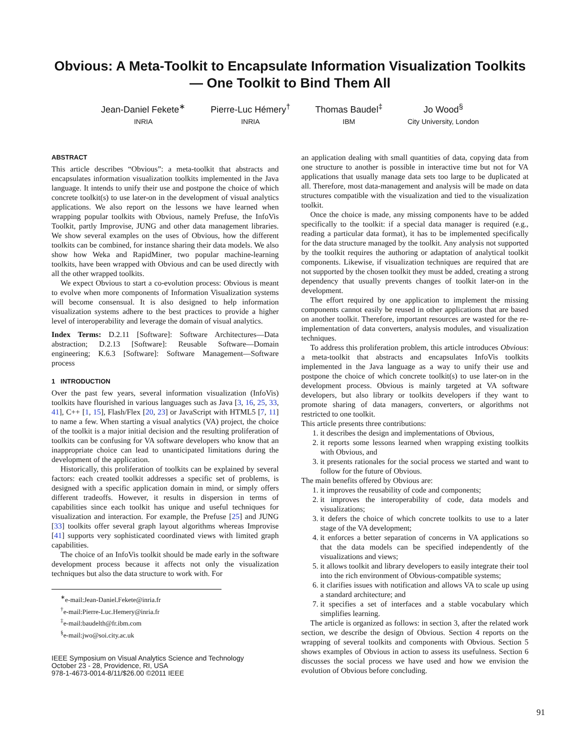Obvious: A Meta-Toolkit to Encapsulate Information Visualization Toolkits
— One Toolkit to Bind Them All
Jean-Daniel Fekete<sup>∗</sup>
INRIA
Pierre-Luc Hémery<sup>†</sup>
INRIA
Thomas Baudel<sup>‡</sup>
IBM
Jo Wood<sup>§</sup>
City University, London
ABSTRACT
This article describes “Obvious”: a meta-toolkit that abstracts and encapsulates information visualization toolkits implemented in the Java language. It intends to unify their use and postpone the choice of which concrete toolkit(s) to use later-on in the development of visual analytics applications. We also report on the lessons we have learned when wrapping popular toolkits with Obvious, namely Prefuse, the InfoVis Toolkit, partly Improvise, JUNG and other data management libraries. We show several examples on the uses of Obvious, how the different toolkits can be combined, for instance sharing their data models. We also show how Weka and RapidMiner, two popular machine-learning toolkits, have been wrapped with Obvious and can be used directly with all the other wrapped toolkits.
We expect Obvious to start a co-evolution process: Obvious is meant to evolve when more components of Information Visualization systems will become consensual. It is also designed to help information visualization systems adhere to the best practices to provide a higher level of interoperability and leverage the domain of visual analytics.
Index Terms: D.2.11 [Software]: Software Architectures—Data abstraction; D.2.13 [Software]: Reusable Software—Domain engineering; K.6.3 [Software]: Software Management—Software process
1 INTRODUCTION
Over the past few years, several information visualization (InfoVis) toolkits have flourished in various languages such as Java [3, 16, 25, 33, 41], C++ [1, 15], Flash/Flex [20, 23] or JavaScript with HTML5 [7, 11] to name a few. When starting a visual analytics (VA) project, the choice of the toolkit is a major initial decision and the resulting proliferation of toolkits can be confusing for VA software developers who know that an inappropriate choice can lead to unanticipated limitations during the development of the application.
Historically, this proliferation of toolkits can be explained by several factors: each created toolkit addresses a specific set of problems, is designed with a specific application domain in mind, or simply offers different tradeoffs. However, it results in dispersion in terms of capabilities since each toolkit has unique and useful techniques for visualization and interaction. For example, the Prefuse [25] and JUNG [33] toolkits offer several graph layout algorithms whereas Improvise [41] supports very sophisticated coordinated views with limited graph capabilities.
The choice of an InfoVis toolkit should be made early in the software development process because it affects not only the visualization techniques but also the data structure to work with. For
<sup>∗</sup>e-mail:Jean-Daniel.Fekete@inria.fr
<sup>†</sup> e-mail:Pierre-Luc.Hemery@inria.fr
<sup>‡</sup> e-mail:baudelth@fr.ibm.com
<sup>§</sup> e-mail:jwo@soi.city.ac.uk
IEEE Symposium on Visual Analytics Science and Technology
October 23 - 28, Providence, RI, USA
978-1-4673-0014-8/11/$26.00 ©2011 IEEE
an application dealing with small quantities of data, copying data from one structure to another is possible in interactive time but not for VA applications that usually manage data sets too large to be duplicated at all. Therefore, most data-management and analysis will be made on data structures compatible with the visualization and tied to the visualization toolkit.
Once the choice is made, any missing components have to be added specifically to the toolkit: if a special data manager is required (e.g., reading a particular data format), it has to be implemented specifically for the data structure managed by the toolkit. Any analysis not supported by the toolkit requires the authoring or adaptation of analytical toolkit components. Likewise, if visualization techniques are required that are not supported by the chosen toolkit they must be added, creating a strong dependency that usually prevents changes of toolkit later-on in the development.
The effort required by one application to implement the missing components cannot easily be reused in other applications that are based on another toolkit. Therefore, important resources are wasted for the re-implementation of data converters, analysis modules, and visualization techniques.
To address this proliferation problem, this article introduces Obvious: a meta-toolkit that abstracts and encapsulates InfoVis toolkits implemented in the Java language as a way to unify their use and postpone the choice of which concrete toolkit(s) to use later-on in the development process. Obvious is mainly targeted at VA software developers, but also library or toolkits developers if they want to promote sharing of data managers, converters, or algorithms not restricted to one toolkit.
This article presents three contributions:
1. it describes the design and implementations of Obvious,
2. it reports some lessons learned when wrapping existing toolkits with Obvious, and
3. it presents rationales for the social process we started and want to follow for the future of Obvious.
The main benefits offered by Obvious are:
1. it improves the reusability of code and components;
2. it improves the interoperability of code, data models and visualizations;
3. it defers the choice of which concrete toolkits to use to a later stage of the VA development;
4. it enforces a better separation of concerns in VA applications so that the data models can be specified independently of the visualizations and views;
5. it allows toolkit and library developers to easily integrate their tool into the rich environment of Obvious-compatible systems;
6. it clarifies issues with notification and allows VA to scale up using a standard architecture; and
7. it specifies a set of interfaces and a stable vocabulary which simplifies learning.
The article is organized as follows: in section 3, after the related work section, we describe the design of Obvious. Section 4 reports on the wrapping of several toolkits and components with Obvious. Section 5 shows examples of Obvious in action to assess its usefulness. Section 6 discusses the social process we have used and how we envision the evolution of Obvious before concluding.
91